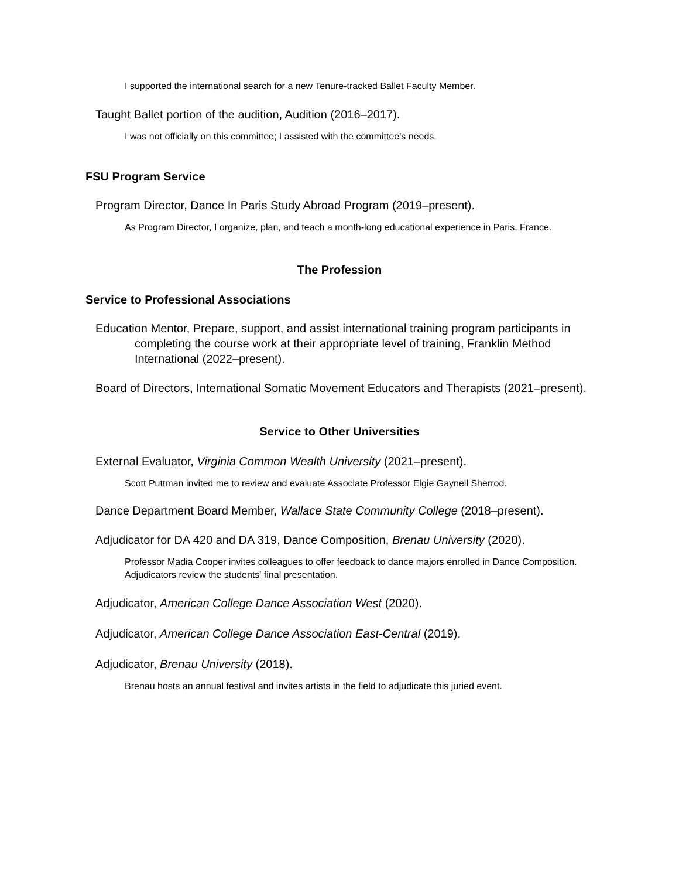I supported the international search for a new Tenure-tracked Ballet Faculty Member.
Taught Ballet portion of the audition, Audition (2016–2017).
I was not officially on this committee; I assisted with the committee's needs.
FSU Program Service
Program Director, Dance In Paris Study Abroad Program (2019–present).
As Program Director, I organize, plan, and teach a month-long educational experience in Paris, France.
The Profession
Service to Professional Associations
Education Mentor, Prepare, support, and assist international training program participants in completing the course work at their appropriate level of training, Franklin Method International (2022–present).
Board of Directors, International Somatic Movement Educators and Therapists (2021–present).
Service to Other Universities
External Evaluator, Virginia Common Wealth University (2021–present).
Scott Puttman invited me to review and evaluate Associate Professor Elgie Gaynell Sherrod.
Dance Department Board Member, Wallace State Community College (2018–present).
Adjudicator for DA 420 and DA 319, Dance Composition, Brenau University (2020).
Professor Madia Cooper invites colleagues to offer feedback to dance majors enrolled in Dance Composition. Adjudicators review the students' final presentation.
Adjudicator, American College Dance Association West (2020).
Adjudicator, American College Dance Association East-Central (2019).
Adjudicator, Brenau University (2018).
Brenau hosts an annual festival and invites artists in the field to adjudicate this juried event.